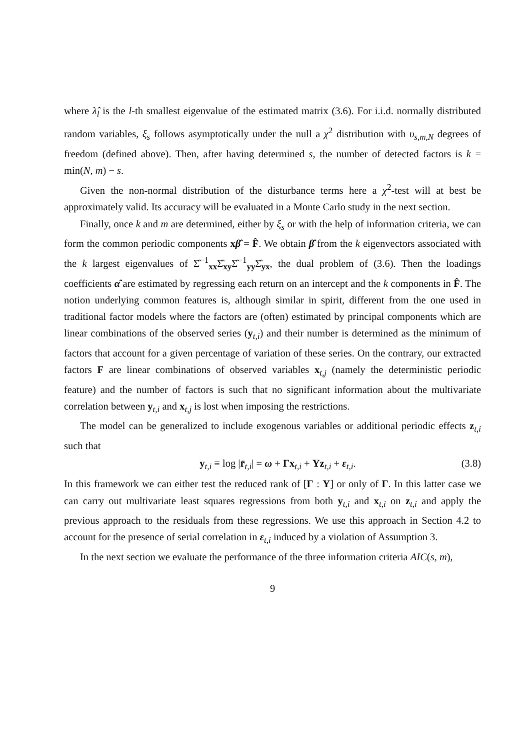where λ̂<sub>l</sub> is the l-th smallest eigenvalue of the estimated matrix (3.6). For i.i.d. normally distributed random variables, ξ<sub>s</sub> follows asymptotically under the null a χ<sup>2</sup> distribution with υ<sub>s,m,N</sub> degrees of freedom (defined above). Then, after having determined s, the number of detected factors is k = min(N, m) − s.
Given the non-normal distribution of the disturbance terms here a χ<sup>2</sup>-test will at best be approximately valid. Its accuracy will be evaluated in a Monte Carlo study in the next section.
Finally, once k and m are determined, either by ξ<sub>s</sub> or with the help of information criteria, we can form the common periodic components xβ̂ = F̂. We obtain β̂ from the k eigenvectors associated with the k largest eigenvalues of Σ̂<sup>−1</sup><sub>xx</sub>Σ̂<sub>xy</sub>Σ̂<sup>−1</sup><sub>yy</sub>Σ̂<sub>yx</sub>, the dual problem of (3.6). Then the loadings coefficients α̂ are estimated by regressing each return on an intercept and the k components in F̂. The notion underlying common features is, although similar in spirit, different from the one used in traditional factor models where the factors are (often) estimated by principal components which are linear combinations of the observed series (y<sub>t,i</sub>) and their number is determined as the minimum of factors that account for a given percentage of variation of these series. On the contrary, our extracted factors F are linear combinations of observed variables x<sub>t,j</sub> (namely the deterministic periodic feature) and the number of factors is such that no significant information about the multivariate correlation between y<sub>t,i</sub> and x<sub>t,j</sub> is lost when imposing the restrictions.
The model can be generalized to include exogenous variables or additional periodic effects z<sub>t,i</sub> such that
y<sub>t,i</sub> ≡ log |r̄<sub>t,i</sub>| = ω + Γx<sub>t,i</sub> + Υz<sub>t,i</sub> + ε<sub>t,i</sub>. (3.8)
In this framework we can either test the reduced rank of [Γ : Υ] or only of Γ. In this latter case we can carry out multivariate least squares regressions from both y<sub>t,i</sub> and x<sub>t,i</sub> on z<sub>t,i</sub> and apply the previous approach to the residuals from these regressions. We use this approach in Section 4.2 to account for the presence of serial correlation in ε<sub>t,i</sub> induced by a violation of Assumption 3.
In the next section we evaluate the performance of the three information criteria AIC(s, m),
9